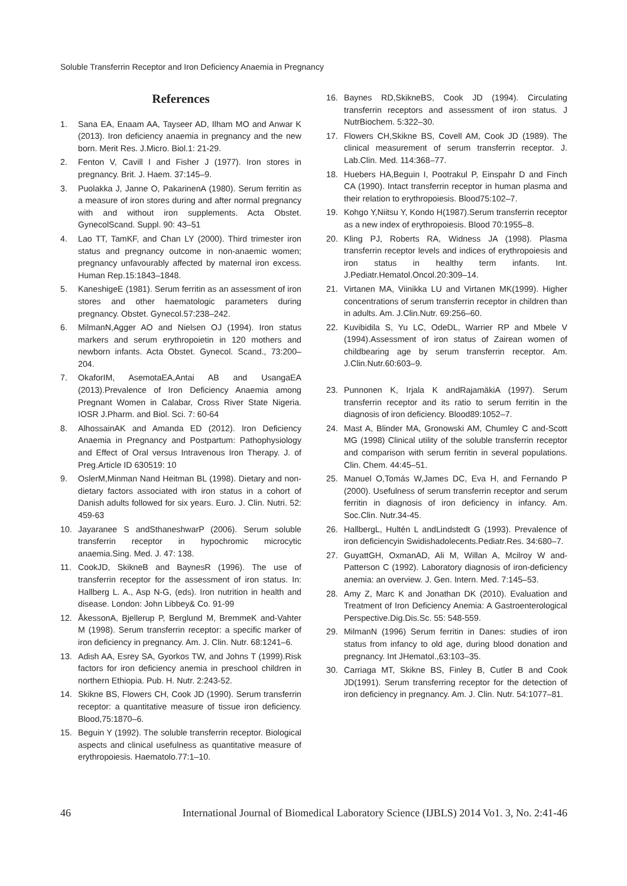Soluble Transferrin Receptor and Iron Deficiency Anaemia in Pregnancy
References
1. Sana EA, Enaam AA, Tayseer AD, Ilham MO and Anwar K (2013). Iron deficiency anaemia in pregnancy and the new born. Merit Res. J.Micro. Biol.1: 21-29.
2. Fenton V, Cavill I and Fisher J (1977). Iron stores in pregnancy. Brit. J. Haem. 37:145–9.
3. Puolakka J, Janne O, PakarinenA (1980). Serum ferritin as a measure of iron stores during and after normal pregnancy with and without iron supplements. Acta Obstet. GynecolScand. Suppl. 90: 43–51
4. Lao TT, TamKF, and Chan LY (2000). Third trimester iron status and pregnancy outcome in non-anaemic women; pregnancy unfavourably affected by maternal iron excess. Human Rep.15:1843–1848.
5. KaneshigeE (1981). Serum ferritin as an assessment of iron stores and other haematologic parameters during pregnancy. Obstet. Gynecol.57:238–242.
6. MilmanN,Agger AO and Nielsen OJ (1994). Iron status markers and serum erythropoietin in 120 mothers and newborn infants. Acta Obstet. Gynecol. Scand., 73:200–204.
7. OkaforIM, AsemotaEA,Antai AB and UsangaEA (2013).Prevalence of Iron Deficiency Anaemia among Pregnant Women in Calabar, Cross River State Nigeria. IOSR J.Pharm. and Biol. Sci. 7: 60-64
8. AlhossainAK and Amanda ED (2012). Iron Deficiency Anaemia in Pregnancy and Postpartum: Pathophysiology and Effect of Oral versus Intravenous Iron Therapy. J. of Preg.Article ID 630519: 10
9. OslerM,Minman Nand Heitman BL (1998). Dietary and non-dietary factors associated with iron status in a cohort of Danish adults followed for six years. Euro. J. Clin. Nutri. 52: 459-63
10. Jayaranee S andSthaneshwarP (2006). Serum soluble transferrin receptor in hypochromic microcytic anaemia.Sing. Med. J. 47: 138.
11. CookJD, SkikneB and BaynesR (1996). The use of transferrin receptor for the assessment of iron status. In: Hallberg L. A., Asp N-G, (eds). Iron nutrition in health and disease. London: John Libbey& Co. 91-99
12. ÅkessonA, Bjellerup P, Berglund M, BremmeK and-Vahter M (1998). Serum transferrin receptor: a specific marker of iron deficiency in pregnancy. Am. J. Clin. Nutr. 68:1241–6.
13. Adish AA, Esrey SA, Gyorkos TW, and Johns T (1999).Risk factors for iron deficiency anemia in preschool children in northern Ethiopia. Pub. H. Nutr. 2:243-52.
14. Skikne BS, Flowers CH, Cook JD (1990). Serum transferrin receptor: a quantitative measure of tissue iron deficiency. Blood,75:1870–6.
15. Beguin Y (1992). The soluble transferrin receptor. Biological aspects and clinical usefulness as quantitative measure of erythropoiesis. Haematolo.77:1–10.
16. Baynes RD,SkikneBS, Cook JD (1994). Circulating transferrin receptors and assessment of iron status. J NutrBiochem. 5:322–30.
17. Flowers CH,Skikne BS, Covell AM, Cook JD (1989). The clinical measurement of serum transferrin receptor. J. Lab.Clin. Med. 114:368–77.
18. Huebers HA,Beguin I, Pootrakul P, Einspahr D and Finch CA (1990). Intact transferrin receptor in human plasma and their relation to erythropoiesis. Blood75:102–7.
19. Kohgo Y,Niitsu Y, Kondo H(1987).Serum transferrin receptor as a new index of erythropoiesis. Blood 70:1955–8.
20. Kling PJ, Roberts RA, Widness JA (1998). Plasma transferrin receptor levels and indices of erythropoiesis and iron status in healthy term infants. Int. J.Pediatr.Hematol.Oncol.20:309–14.
21. Virtanen MA, Viinikka LU and Virtanen MK(1999). Higher concentrations of serum transferrin receptor in children than in adults. Am. J.Clin.Nutr. 69:256–60.
22. Kuvibidila S, Yu LC, OdeDL, Warrier RP and Mbele V (1994).Assessment of iron status of Zairean women of childbearing age by serum transferrin receptor. Am. J.Clin.Nutr.60:603–9.
23. Punnonen K, Irjala K andRajamäkiA (1997). Serum transferrin receptor and its ratio to serum ferritin in the diagnosis of iron deficiency. Blood89:1052–7.
24. Mast A, Blinder MA, Gronowski AM, Chumley C and-Scott MG (1998) Clinical utility of the soluble transferrin receptor and comparison with serum ferritin in several populations. Clin. Chem. 44:45–51.
25. Manuel O,Tomás W,James DC, Eva H, and Fernando P (2000). Usefulness of serum transferrin receptor and serum ferritin in diagnosis of iron deficiency in infancy. Am. Soc.Clin. Nutr.34-45.
26. HallbergL, Hultén L andLindstedt G (1993). Prevalence of iron deficiencyin Swidishadolecents.Pediatr.Res. 34:680–7.
27. GuyattGH, OxmanAD, Ali M, Willan A, Mcilroy W and-Patterson C (1992). Laboratory diagnosis of iron-deficiency anemia: an overview. J. Gen. Intern. Med. 7:145–53.
28. Amy Z, Marc K and Jonathan DK (2010). Evaluation and Treatment of Iron Deficiency Anemia: A Gastroenterological Perspective.Dig.Dis.Sc. 55: 548-559.
29. MilmanN (1996) Serum ferritin in Danes: studies of iron status from infancy to old age, during blood donation and pregnancy. Int JHematol.,63:103–35.
30. Carriaga MT, Skikne BS, Finley B, Cutler B and Cook JD(1991). Serum transferring receptor for the detection of iron deficiency in pregnancy. Am. J. Clin. Nutr. 54:1077–81.
46 International Journal of Biomedical Laboratory Science (IJBLS) 2014 Vo1. 3, No. 2:41-46